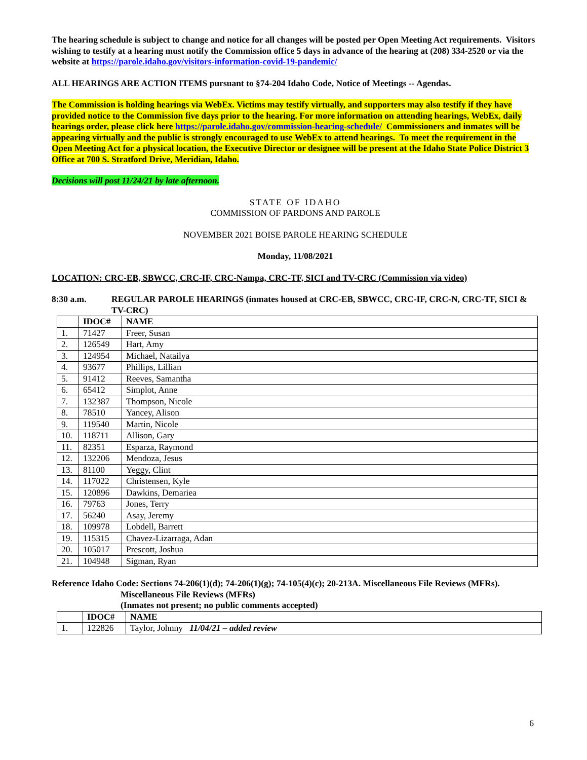The hearing schedule is subject to change and notice for all changes will be posted per Open Meeting Act requirements. Visitors wishing to testify at a hearing must notify the Commission office 5 days in advance of the hearing at (208) 334-2520 or via the website at https://parole.idaho.gov/visitors-information-covid-19-pandemic/
ALL HEARINGS ARE ACTION ITEMS pursuant to §74-204 Idaho Code, Notice of Meetings -- Agendas.
The Commission is holding hearings via WebEx. Victims may testify virtually, and supporters may also testify if they have provided notice to the Commission five days prior to the hearing. For more information on attending hearings, WebEx, daily hearings order, please click here https://parole.idaho.gov/commission-hearing-schedule/ Commissioners and inmates will be appearing virtually and the public is strongly encouraged to use WebEx to attend hearings. To meet the requirement in the Open Meeting Act for a physical location, the Executive Director or designee will be present at the Idaho State Police District 3 Office at 700 S. Stratford Drive, Meridian, Idaho.
Decisions will post 11/24/21 by late afternoon.
STATE OF IDAHO
COMMISSION OF PARDONS AND PAROLE
NOVEMBER 2021 BOISE PAROLE HEARING SCHEDULE
Monday, 11/08/2021
LOCATION: CRC-EB, SBWCC, CRC-IF, CRC-Nampa, CRC-TF, SICI and TV-CRC (Commission via video)
8:30 a.m. REGULAR PAROLE HEARINGS (inmates housed at CRC-EB, SBWCC, CRC-IF, CRC-N, CRC-TF, SICI & TV-CRC)
| | IDOC# | NAME |
| --- | --- | --- |
| 1. | 71427 | Freer, Susan |
| 2. | 126549 | Hart, Amy |
| 3. | 124954 | Michael, Natailya |
| 4. | 93677 | Phillips, Lillian |
| 5. | 91412 | Reeves, Samantha |
| 6. | 65412 | Simplot, Anne |
| 7. | 132387 | Thompson, Nicole |
| 8. | 78510 | Yancey, Alison |
| 9. | 119540 | Martin, Nicole |
| 10. | 118711 | Allison, Gary |
| 11. | 82351 | Esparza, Raymond |
| 12. | 132206 | Mendoza, Jesus |
| 13. | 81100 | Yeggy, Clint |
| 14. | 117022 | Christensen, Kyle |
| 15. | 120896 | Dawkins, Demariea |
| 16. | 79763 | Jones, Terry |
| 17. | 56240 | Asay, Jeremy |
| 18. | 109978 | Lobdell, Barrett |
| 19. | 115315 | Chavez-Lizarraga, Adan |
| 20. | 105017 | Prescott, Joshua |
| 21. | 104948 | Sigman, Ryan |
Reference Idaho Code: Sections 74-206(1)(d); 74-206(1)(g); 74-105(4)(c); 20-213A. Miscellaneous File Reviews (MFRs).
Miscellaneous File Reviews (MFRs)
(Inmates not present; no public comments accepted)
| | IDOC# | NAME |
| --- | --- | --- |
| 1. | 122826 | Taylor, Johnny 11/04/21 – added review |
6